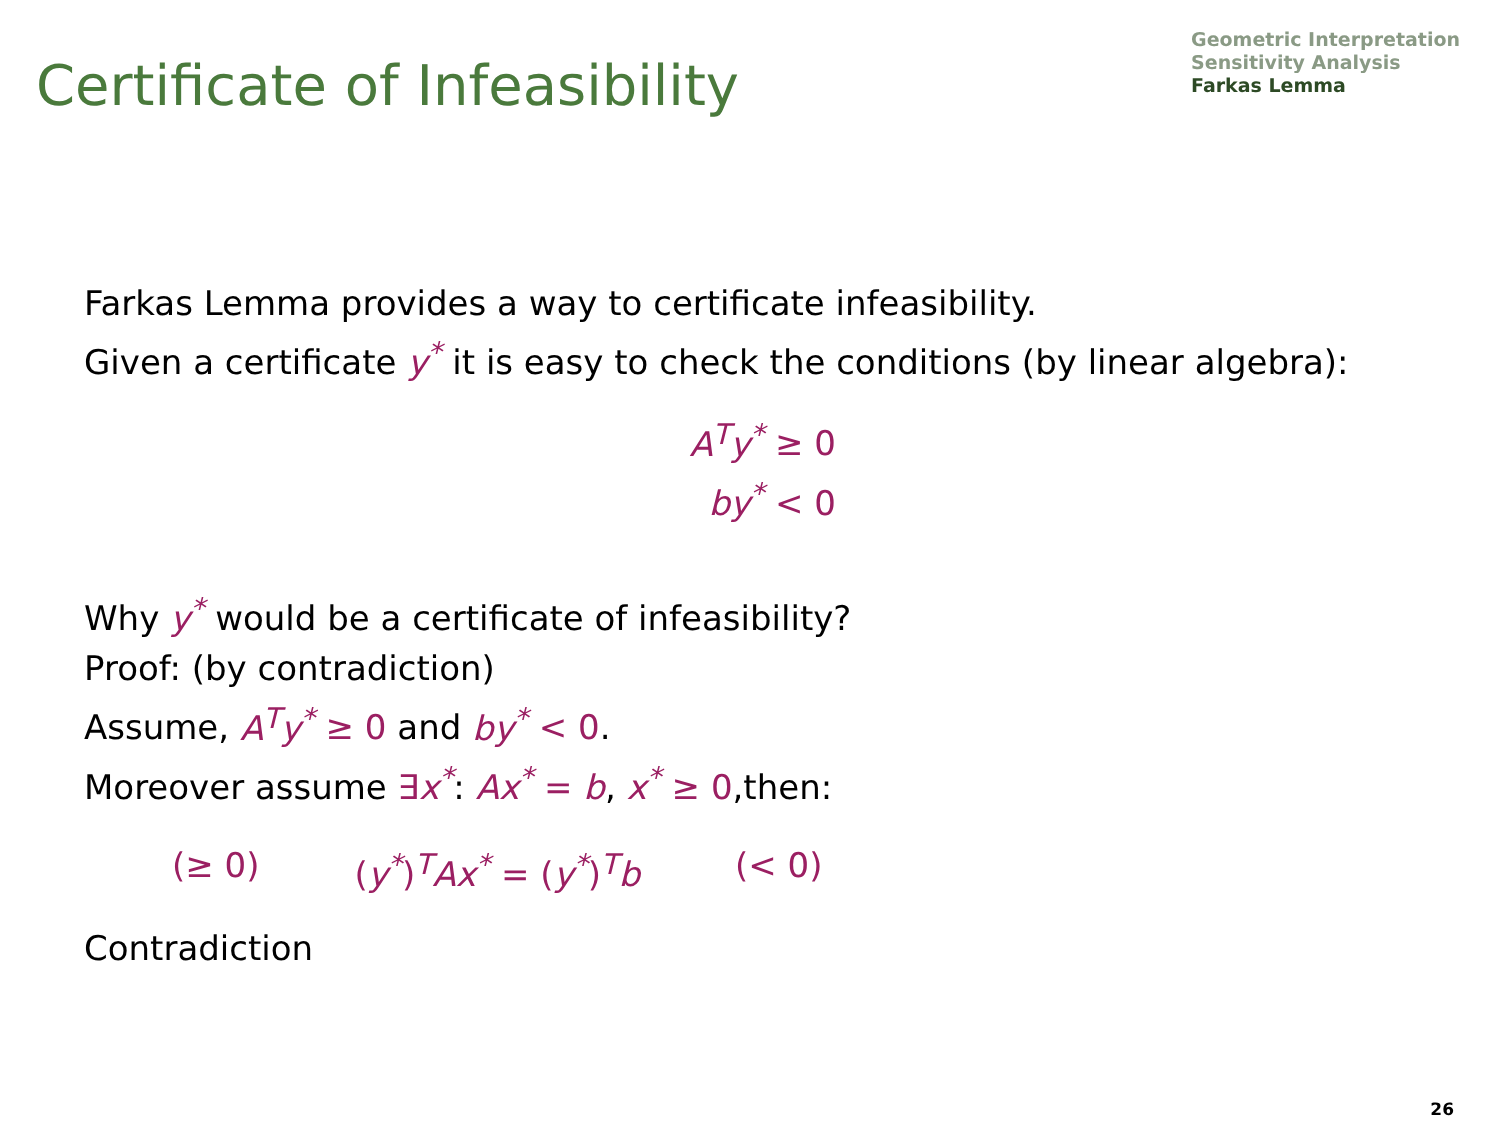Certificate of Infeasibility
Geometric Interpretation
Sensitivity Analysis
Farkas Lemma
Farkas Lemma provides a way to certificate infeasibility.
Given a certificate y<sup>*</sup> it is easy to check the conditions (by linear algebra):
A<sup>T</sup>y<sup>*</sup> ≥ 0
by<sup>*</sup> < 0
Why y<sup>*</sup> would be a certificate of infeasibility?
Proof: (by contradiction)
Assume, A<sup>T</sup>y<sup>*</sup> ≥ 0 and by<sup>*</sup> < 0.
Moreover assume ∃x<sup>*</sup>: Ax<sup>*</sup> = b, x<sup>*</sup> ≥ 0,then:
(≥ 0) (y<sup>*</sup>)<sup>T</sup>Ax<sup>*</sup> = (y<sup>*</sup>)<sup>T</sup>b (< 0)
Contradiction
26